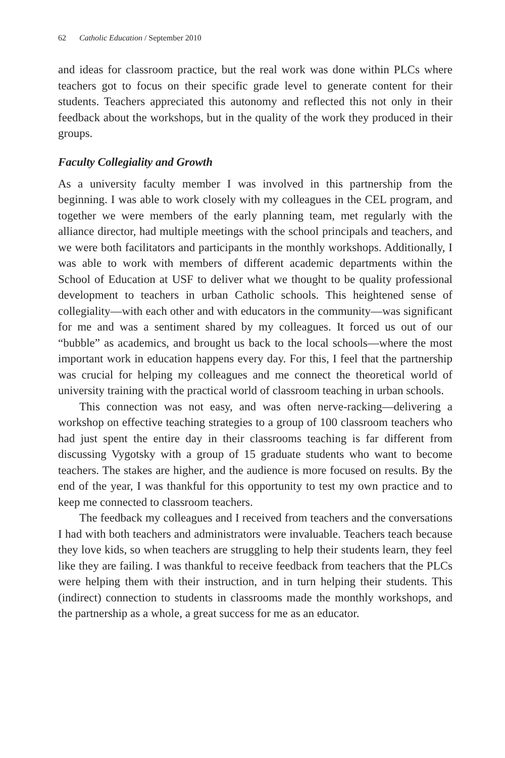62 Catholic Education / September 2010
and ideas for classroom practice, but the real work was done within PLCs where teachers got to focus on their specific grade level to generate content for their students. Teachers appreciated this autonomy and reflected this not only in their feedback about the workshops, but in the quality of the work they produced in their groups.
Faculty Collegiality and Growth
As a university faculty member I was involved in this partnership from the beginning. I was able to work closely with my colleagues in the CEL program, and together we were members of the early planning team, met regularly with the alliance director, had multiple meetings with the school principals and teachers, and we were both facilitators and participants in the monthly workshops. Additionally, I was able to work with members of different academic departments within the School of Education at USF to deliver what we thought to be quality professional development to teachers in urban Catholic schools. This heightened sense of collegiality—with each other and with educators in the community—was significant for me and was a sentiment shared by my colleagues. It forced us out of our “bubble” as academics, and brought us back to the local schools—where the most important work in education happens every day. For this, I feel that the partnership was crucial for helping my colleagues and me connect the theoretical world of university training with the practical world of classroom teaching in urban schools.
This connection was not easy, and was often nerve-racking—delivering a workshop on effective teaching strategies to a group of 100 classroom teachers who had just spent the entire day in their classrooms teaching is far different from discussing Vygotsky with a group of 15 graduate students who want to become teachers. The stakes are higher, and the audience is more focused on results. By the end of the year, I was thankful for this opportunity to test my own practice and to keep me connected to classroom teachers.
The feedback my colleagues and I received from teachers and the conversations I had with both teachers and administrators were invaluable. Teachers teach because they love kids, so when teachers are struggling to help their students learn, they feel like they are failing. I was thankful to receive feedback from teachers that the PLCs were helping them with their instruction, and in turn helping their students. This (indirect) connection to students in classrooms made the monthly workshops, and the partnership as a whole, a great success for me as an educator.